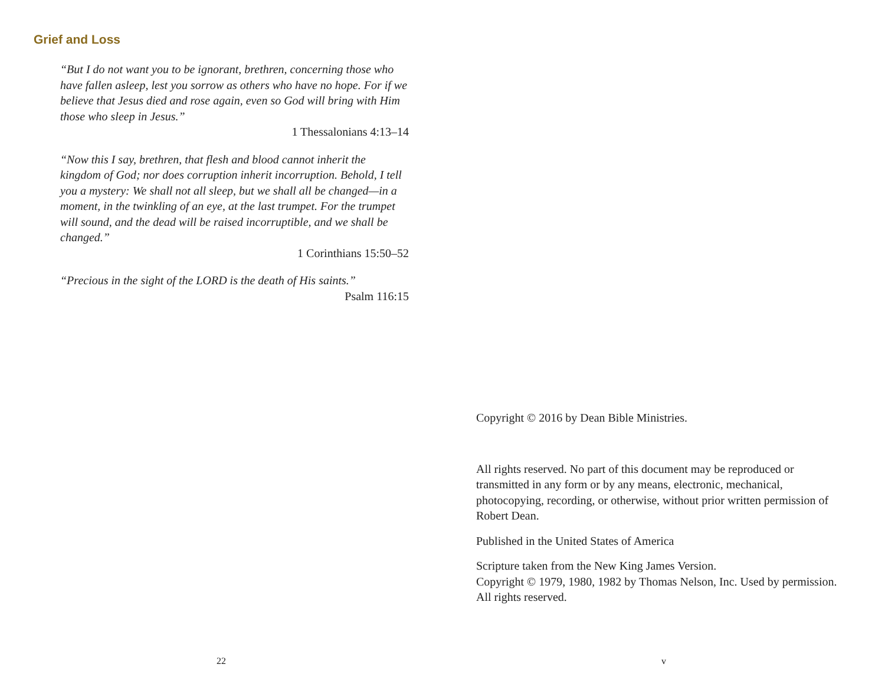Grief and Loss
“But I do not want you to be ignorant, brethren, concerning those who have fallen asleep, lest you sorrow as others who have no hope. For if we believe that Jesus died and rose again, even so God will bring with Him those who sleep in Jesus.”
1 Thessalonians 4:13–14
“Now this I say, brethren, that flesh and blood cannot inherit the kingdom of God; nor does corruption inherit incorruption. Behold, I tell you a mystery: We shall not all sleep, but we shall all be changed—in a moment, in the twinkling of an eye, at the last trumpet. For the trumpet will sound, and the dead will be raised incorruptible, and we shall be changed.”
1 Corinthians 15:50–52
“Precious in the sight of the LORD is the death of His saints.”
Psalm 116:15
22
Copyright © 2016 by Dean Bible Ministries.
All rights reserved. No part of this document may be reproduced or transmitted in any form or by any means, electronic, mechanical, photocopying, recording, or otherwise, without prior written permission of Robert Dean.
Published in the United States of America
Scripture taken from the New King James Version.
Copyright © 1979, 1980, 1982 by Thomas Nelson, Inc. Used by permission. All rights reserved.
v